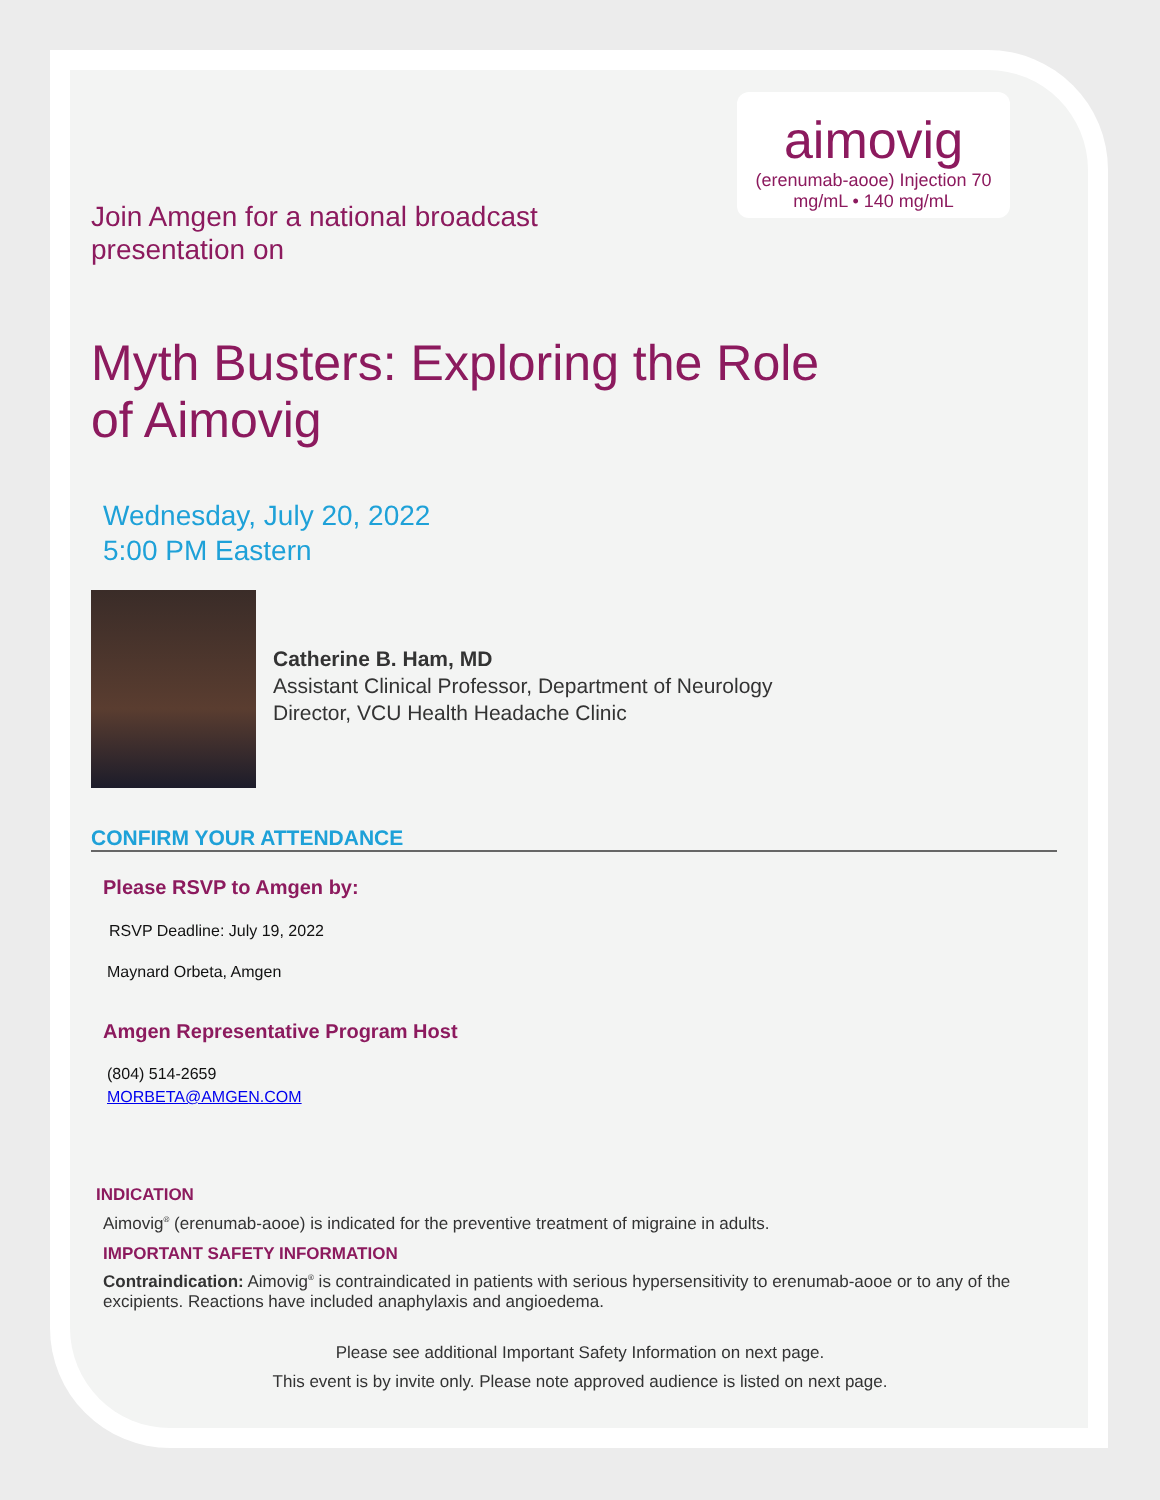aimovig
(erenumab-aooe) Injection 70 mg/mL • 140 mg/mL
Join Amgen for a national broadcast
presentation on
Myth Busters: Exploring the Role
of Aimovig
Wednesday, July 20, 2022
5:00 PM Eastern
Catherine B. Ham, MD
Assistant Clinical Professor, Department of Neurology
Director, VCU Health Headache Clinic
CONFIRM YOUR ATTENDANCE
Please RSVP to Amgen by:
RSVP Deadline: July 19, 2022
Maynard Orbeta, Amgen
Amgen Representative Program Host
(804) 514-2659
MORBETA@AMGEN.COM
INDICATION
Aimovig<sup>®</sup> (erenumab-aooe) is indicated for the preventive treatment of migraine in adults.
IMPORTANT SAFETY INFORMATION
Contraindication: Aimovig<sup>®</sup> is contraindicated in patients with serious hypersensitivity to erenumab-aooe or to any of the excipients. Reactions have included anaphylaxis and angioedema.
Please see additional Important Safety Information on next page.
This event is by invite only. Please note approved audience is listed on next page.